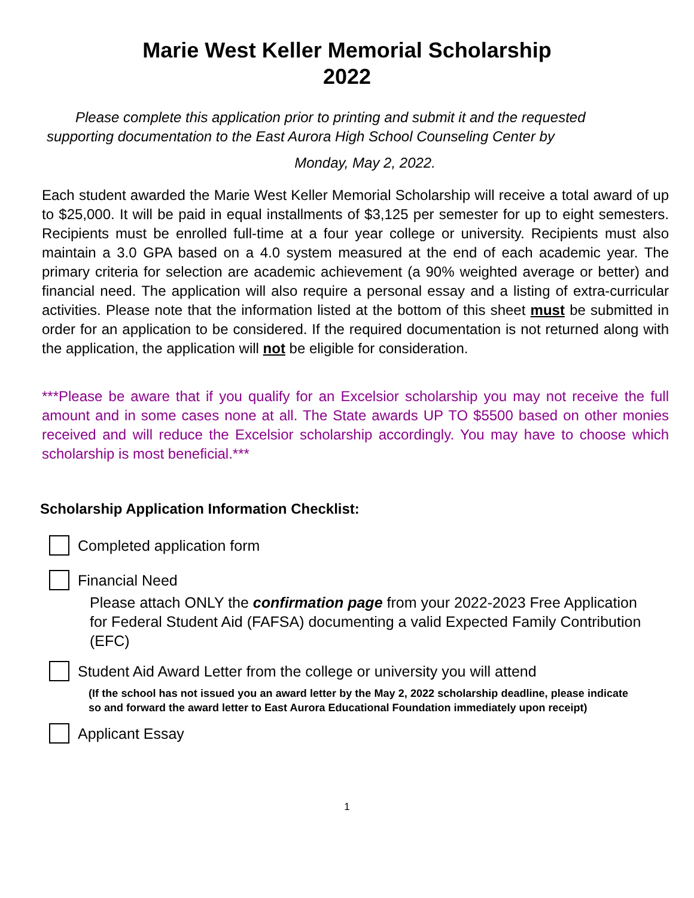Marie West Keller Memorial Scholarship
2022
Please complete this application prior to printing and submit it and the requested supporting documentation to the East Aurora High School Counseling Center by
Monday, May 2, 2022.
Each student awarded the Marie West Keller Memorial Scholarship will receive a total award of up to $25,000. It will be paid in equal installments of $3,125 per semester for up to eight semesters. Recipients must be enrolled full-time at a four year college or university. Recipients must also maintain a 3.0 GPA based on a 4.0 system measured at the end of each academic year. The primary criteria for selection are academic achievement (a 90% weighted average or better) and financial need. The application will also require a personal essay and a listing of extra-curricular activities. Please note that the information listed at the bottom of this sheet must be submitted in order for an application to be considered. If the required documentation is not returned along with the application, the application will not be eligible for consideration.
***Please be aware that if you qualify for an Excelsior scholarship you may not receive the full amount and in some cases none at all. The State awards UP TO $5500 based on other monies received and will reduce the Excelsior scholarship accordingly. You may have to choose which scholarship is most beneficial.***
Scholarship Application Information Checklist:
Completed application form
Financial Need
Please attach ONLY the confirmation page from your 2022-2023 Free Application for Federal Student Aid (FAFSA) documenting a valid Expected Family Contribution (EFC)
Student Aid Award Letter from the college or university you will attend
(If the school has not issued you an award letter by the May 2, 2022 scholarship deadline, please indicate so and forward the award letter to East Aurora Educational Foundation immediately upon receipt)
Applicant Essay
1